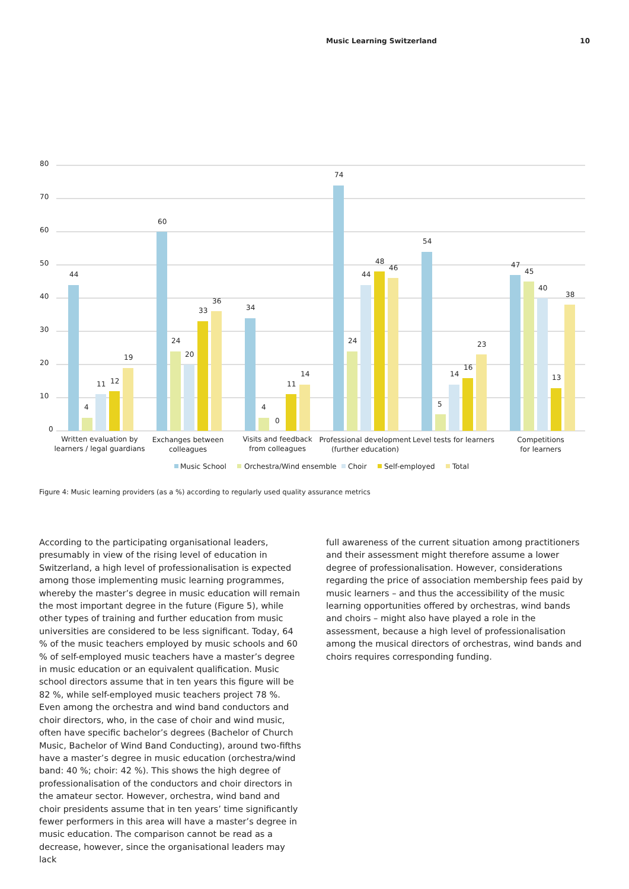Music Learning Switzerland 10
80
70
60
50
40
30
20
10
0
44
4
11
12
19
60
24
20
33
36
34
4
0
11
14
74
24
44
48
46
54
5
14
16
23
47
45
40
13
38
Written evaluation by
learners / legal guardians
Exchanges between
colleagues
Visits and feedback
from colleagues
Professional development
(further education)
Level tests for learners
Competitions
for learners
Music School
Orchestra/Wind ensemble
Choir
Self-employed
Total
Figure 4: Music learning providers (as a %) according to regularly used quality assurance metrics
According to the participating organisational leaders, presumably in view of the rising level of education in Switzerland, a high level of professionalisation is expected among those implementing music learning programmes, whereby the master’s degree in music education will remain the most important degree in the future (Figure 5), while other types of training and further education from music universities are considered to be less significant. Today, 64 % of the music teachers employed by music schools and 60 % of self-employed music teachers have a master’s degree in music education or an equivalent qualification. Music school directors assume that in ten years this figure will be 82 %, while self-employed music teachers project 78 %. Even among the orchestra and wind band conductors and choir directors, who, in the case of choir and wind music, often have specific bachelor’s degrees (Bachelor of Church Music, Bachelor of Wind Band Conducting), around two-fifths have a master’s degree in music education (orchestra/wind band: 40 %; choir: 42 %). This shows the high degree of professionalisation of the conductors and choir directors in the amateur sector. However, orchestra, wind band and choir presidents assume that in ten years’ time significantly fewer performers in this area will have a master’s degree in music education. The comparison cannot be read as a decrease, however, since the organisational leaders may lack
full awareness of the current situation among practitioners and their assessment might therefore assume a lower degree of professionalisation. However, considerations regarding the price of association membership fees paid by music learners – and thus the accessibility of the music learning opportunities offered by orchestras, wind bands and choirs – might also have played a role in the assessment, because a high level of professionalisation among the musical directors of orchestras, wind bands and choirs requires corresponding funding.